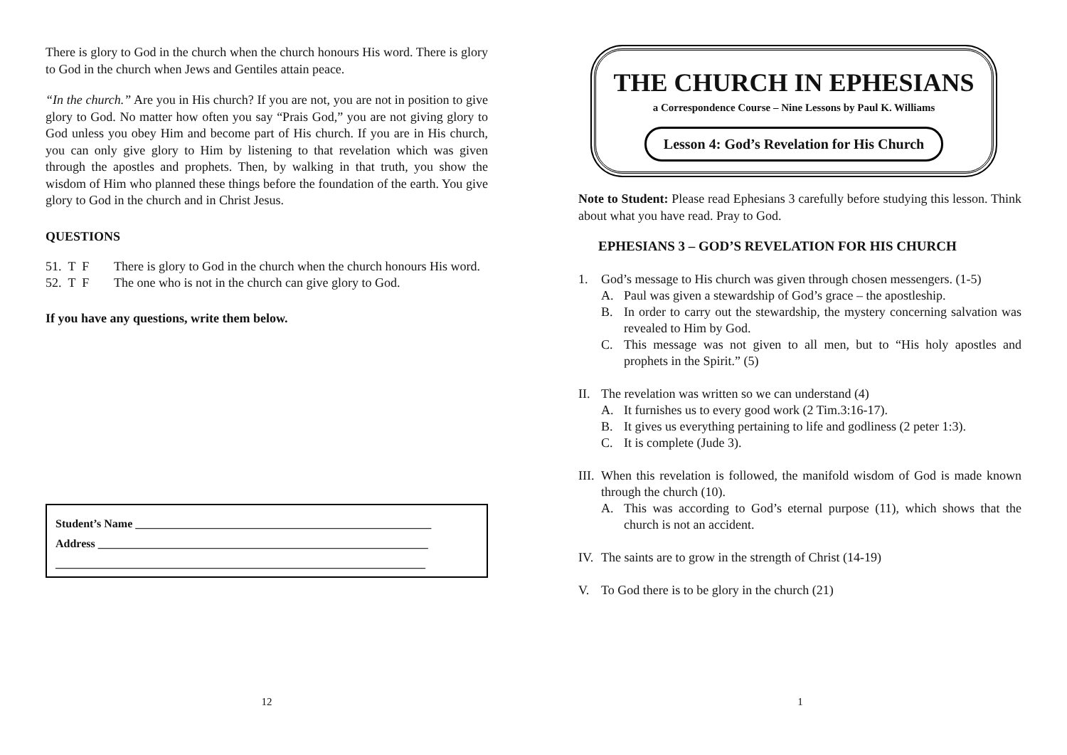There is glory to God in the church when the church honours His word. There is glory to God in the church when Jews and Gentiles attain peace.
“In the church.” Are you in His church? If you are not, you are not in position to give glory to God. No matter how often you say “Prais God,” you are not giving glory to God unless you obey Him and become part of His church. If you are in His church, you can only give glory to Him by listening to that revelation which was given through the apostles and prophets. Then, by walking in that truth, you show the wisdom of Him who planned these things before the foundation of the earth. You give glory to God in the church and in Christ Jesus.
QUESTIONS
51. T F There is glory to God in the church when the church honours His word.
52. T F The one who is not in the church can give glory to God.
If you have any questions, write them below.
Student’s Name ____________________________________________________
Address __________________________________________________________
_________________________________________________________________
12
THE CHURCH IN EPHESIANS
a Correspondence Course – Nine Lessons by Paul K. Williams
Lesson 4: God’s Revelation for His Church
Note to Student: Please read Ephesians 3 carefully before studying this lesson. Think about what you have read. Pray to God.
EPHESIANS 3 – GOD’S REVELATION FOR HIS CHURCH
1. God’s message to His church was given through chosen messengers. (1-5)
A. Paul was given a stewardship of God’s grace – the apostleship.
B. In order to carry out the stewardship, the mystery concerning salvation was revealed to Him by God.
C. This message was not given to all men, but to “His holy apostles and prophets in the Spirit.” (5)
II. The revelation was written so we can understand (4)
A. It furnishes us to every good work (2 Tim.3:16-17).
B. It gives us everything pertaining to life and godliness (2 peter 1:3).
C. It is complete (Jude 3).
III. When this revelation is followed, the manifold wisdom of God is made known through the church (10).
A. This was according to God’s eternal purpose (11), which shows that the church is not an accident.
IV. The saints are to grow in the strength of Christ (14-19)
V. To God there is to be glory in the church (21)
1